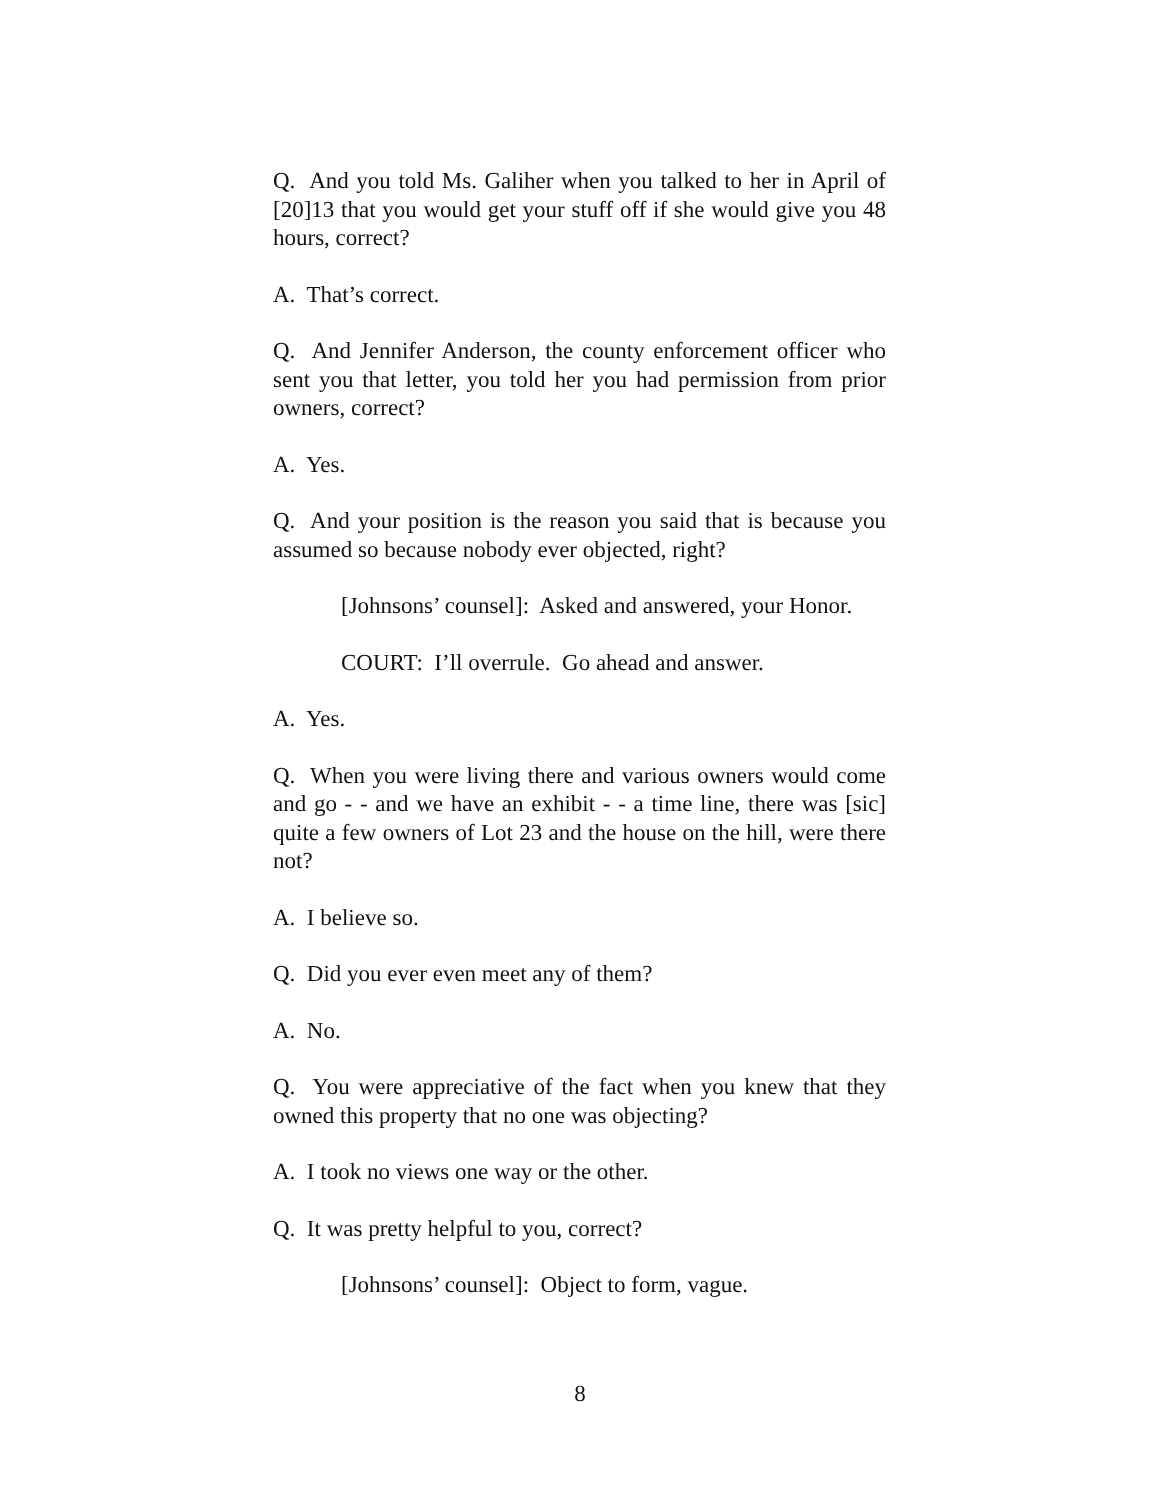Q. And you told Ms. Galiher when you talked to her in April of [20]13 that you would get your stuff off if she would give you 48 hours, correct?
A. That’s correct.
Q. And Jennifer Anderson, the county enforcement officer who sent you that letter, you told her you had permission from prior owners, correct?
A. Yes.
Q. And your position is the reason you said that is because you assumed so because nobody ever objected, right?
[Johnsons’ counsel]: Asked and answered, your Honor.
COURT: I’ll overrule. Go ahead and answer.
A. Yes.
Q. When you were living there and various owners would come and go - - and we have an exhibit - - a time line, there was [sic] quite a few owners of Lot 23 and the house on the hill, were there not?
A. I believe so.
Q. Did you ever even meet any of them?
A. No.
Q. You were appreciative of the fact when you knew that they owned this property that no one was objecting?
A. I took no views one way or the other.
Q. It was pretty helpful to you, correct?
[Johnsons’ counsel]: Object to form, vague.
8